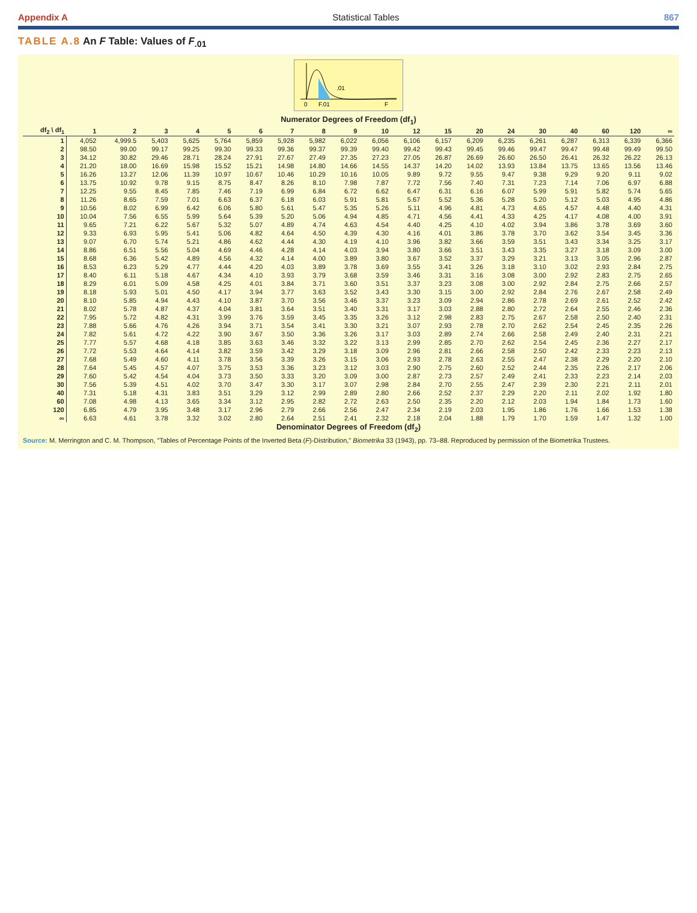Appendix A Statistical Tables 867
TABLE A.8 An F Table: Values of F<sub>.01</sub>
0
F.01
.01
F
Numerator Degrees of Freedom (df<sub>1</sub>)
| df<sub>2</sub> \ df<sub>1</sub> | 1 | 2 | 3 | 4 | 5 | 6 | 7 | 8 | 9 | 10 | 12 | 15 | 20 | 24 | 30 | 40 | 60 | 120 | ∞ |
| --- | --- | --- | --- | --- | --- | --- | --- | --- | --- | --- | --- | --- | --- | --- | --- | --- | --- | --- | --- |
| 1 | 4,052 | 4,999.5 | 5,403 | 5,625 | 5,764 | 5,859 | 5,928 | 5,982 | 6,022 | 6,056 | 6,106 | 6,157 | 6,209 | 6,235 | 6,261 | 6,287 | 6,313 | 6,339 | 6,366 |
| 2 | 98.50 | 99.00 | 99.17 | 99.25 | 99.30 | 99.33 | 99.36 | 99.37 | 99.39 | 99.40 | 99.42 | 99.43 | 99.45 | 99.46 | 99.47 | 99.47 | 99.48 | 99.49 | 99.50 |
| 3 | 34.12 | 30.82 | 29.46 | 28.71 | 28.24 | 27.91 | 27.67 | 27.49 | 27.35 | 27.23 | 27.05 | 26.87 | 26.69 | 26.60 | 26.50 | 26.41 | 26.32 | 26.22 | 26.13 |
| 4 | 21.20 | 18.00 | 16.69 | 15.98 | 15.52 | 15.21 | 14.98 | 14.80 | 14.66 | 14.55 | 14.37 | 14.20 | 14.02 | 13.93 | 13.84 | 13.75 | 13.65 | 13.56 | 13.46 |
| 5 | 16.26 | 13.27 | 12.06 | 11.39 | 10.97 | 10.67 | 10.46 | 10.29 | 10.16 | 10.05 | 9.89 | 9.72 | 9.55 | 9.47 | 9.38 | 9.29 | 9.20 | 9.11 | 9.02 |
| 6 | 13.75 | 10.92 | 9.78 | 9.15 | 8.75 | 8.47 | 8.26 | 8.10 | 7.98 | 7.87 | 7.72 | 7.56 | 7.40 | 7.31 | 7.23 | 7.14 | 7.06 | 6.97 | 6.88 |
| 7 | 12.25 | 9.55 | 8.45 | 7.85 | 7.46 | 7.19 | 6.99 | 6.84 | 6.72 | 6.62 | 6.47 | 6.31 | 6.16 | 6.07 | 5.99 | 5.91 | 5.82 | 5.74 | 5.65 |
| 8 | 11.26 | 8.65 | 7.59 | 7.01 | 6.63 | 6.37 | 6.18 | 6.03 | 5.91 | 5.81 | 5.67 | 5.52 | 5.36 | 5.28 | 5.20 | 5.12 | 5.03 | 4.95 | 4.86 |
| 9 | 10.56 | 8.02 | 6.99 | 6.42 | 6.06 | 5.80 | 5.61 | 5.47 | 5.35 | 5.26 | 5.11 | 4.96 | 4.81 | 4.73 | 4.65 | 4.57 | 4.48 | 4.40 | 4.31 |
| 10 | 10.04 | 7.56 | 6.55 | 5.99 | 5.64 | 5.39 | 5.20 | 5.06 | 4.94 | 4.85 | 4.71 | 4.56 | 4.41 | 4.33 | 4.25 | 4.17 | 4.08 | 4.00 | 3.91 |
| 11 | 9.65 | 7.21 | 6.22 | 5.67 | 5.32 | 5.07 | 4.89 | 4.74 | 4.63 | 4.54 | 4.40 | 4.25 | 4.10 | 4.02 | 3.94 | 3.86 | 3.78 | 3.69 | 3.60 |
| 12 | 9.33 | 6.93 | 5.95 | 5.41 | 5.06 | 4.82 | 4.64 | 4.50 | 4.39 | 4.30 | 4.16 | 4.01 | 3.86 | 3.78 | 3.70 | 3.62 | 3.54 | 3.45 | 3.36 |
| 13 | 9.07 | 6.70 | 5.74 | 5.21 | 4.86 | 4.62 | 4.44 | 4.30 | 4.19 | 4.10 | 3.96 | 3.82 | 3.66 | 3.59 | 3.51 | 3.43 | 3.34 | 3.25 | 3.17 |
| 14 | 8.86 | 6.51 | 5.56 | 5.04 | 4.69 | 4.46 | 4.28 | 4.14 | 4.03 | 3.94 | 3.80 | 3.66 | 3.51 | 3.43 | 3.35 | 3.27 | 3.18 | 3.09 | 3.00 |
| 15 | 8.68 | 6.36 | 5.42 | 4.89 | 4.56 | 4.32 | 4.14 | 4.00 | 3.89 | 3.80 | 3.67 | 3.52 | 3.37 | 3.29 | 3.21 | 3.13 | 3.05 | 2.96 | 2.87 |
| 16 | 8.53 | 6.23 | 5.29 | 4.77 | 4.44 | 4.20 | 4.03 | 3.89 | 3.78 | 3.69 | 3.55 | 3.41 | 3.26 | 3.18 | 3.10 | 3.02 | 2.93 | 2.84 | 2.75 |
| 17 | 8.40 | 6.11 | 5.18 | 4.67 | 4.34 | 4.10 | 3.93 | 3.79 | 3.68 | 3.59 | 3.46 | 3.31 | 3.16 | 3.08 | 3.00 | 2.92 | 2.83 | 2.75 | 2.65 |
| 18 | 8.29 | 6.01 | 5.09 | 4.58 | 4.25 | 4.01 | 3.84 | 3.71 | 3.60 | 3.51 | 3.37 | 3.23 | 3.08 | 3.00 | 2.92 | 2.84 | 2.75 | 2.66 | 2.57 |
| 19 | 8.18 | 5.93 | 5.01 | 4.50 | 4.17 | 3.94 | 3.77 | 3.63 | 3.52 | 3.43 | 3.30 | 3.15 | 3.00 | 2.92 | 2.84 | 2.76 | 2.67 | 2.58 | 2.49 |
| 20 | 8.10 | 5.85 | 4.94 | 4.43 | 4.10 | 3.87 | 3.70 | 3.56 | 3.46 | 3.37 | 3.23 | 3.09 | 2.94 | 2.86 | 2.78 | 2.69 | 2.61 | 2.52 | 2.42 |
| 21 | 8.02 | 5.78 | 4.87 | 4.37 | 4.04 | 3.81 | 3.64 | 3.51 | 3.40 | 3.31 | 3.17 | 3.03 | 2.88 | 2.80 | 2.72 | 2.64 | 2.55 | 2.46 | 2.36 |
| 22 | 7.95 | 5.72 | 4.82 | 4.31 | 3.99 | 3.76 | 3.59 | 3.45 | 3.35 | 3.26 | 3.12 | 2.98 | 2.83 | 2.75 | 2.67 | 2.58 | 2.50 | 2.40 | 2.31 |
| 23 | 7.88 | 5.66 | 4.76 | 4.26 | 3.94 | 3.71 | 3.54 | 3.41 | 3.30 | 3.21 | 3.07 | 2.93 | 2.78 | 2.70 | 2.62 | 2.54 | 2.45 | 2.35 | 2.26 |
| 24 | 7.82 | 5.61 | 4.72 | 4.22 | 3.90 | 3.67 | 3.50 | 3.36 | 3.26 | 3.17 | 3.03 | 2.89 | 2.74 | 2.66 | 2.58 | 2.49 | 2.40 | 2.31 | 2.21 |
| 25 | 7.77 | 5.57 | 4.68 | 4.18 | 3.85 | 3.63 | 3.46 | 3.32 | 3.22 | 3.13 | 2.99 | 2.85 | 2.70 | 2.62 | 2.54 | 2.45 | 2.36 | 2.27 | 2.17 |
| 26 | 7.72 | 5.53 | 4.64 | 4.14 | 3.82 | 3.59 | 3.42 | 3.29 | 3.18 | 3.09 | 2.96 | 2.81 | 2.66 | 2.58 | 2.50 | 2.42 | 2.33 | 2.23 | 2.13 |
| 27 | 7.68 | 5.49 | 4.60 | 4.11 | 3.78 | 3.56 | 3.39 | 3.26 | 3.15 | 3.06 | 2.93 | 2.78 | 2.63 | 2.55 | 2.47 | 2.38 | 2.29 | 2.20 | 2.10 |
| 28 | 7.64 | 5.45 | 4.57 | 4.07 | 3.75 | 3.53 | 3.36 | 3.23 | 3.12 | 3.03 | 2.90 | 2.75 | 2.60 | 2.52 | 2.44 | 2.35 | 2.26 | 2.17 | 2.06 |
| 29 | 7.60 | 5.42 | 4.54 | 4.04 | 3.73 | 3.50 | 3.33 | 3.20 | 3.09 | 3.00 | 2.87 | 2.73 | 2.57 | 2.49 | 2.41 | 2.33 | 2.23 | 2.14 | 2.03 |
| 30 | 7.56 | 5.39 | 4.51 | 4.02 | 3.70 | 3.47 | 3.30 | 3.17 | 3.07 | 2.98 | 2.84 | 2.70 | 2.55 | 2.47 | 2.39 | 2.30 | 2.21 | 2.11 | 2.01 |
| 40 | 7.31 | 5.18 | 4.31 | 3.83 | 3.51 | 3.29 | 3.12 | 2.99 | 2.89 | 2.80 | 2.66 | 2.52 | 2.37 | 2.29 | 2.20 | 2.11 | 2.02 | 1.92 | 1.80 |
| 60 | 7.08 | 4.98 | 4.13 | 3.65 | 3.34 | 3.12 | 2.95 | 2.82 | 2.72 | 2.63 | 2.50 | 2.35 | 2.20 | 2.12 | 2.03 | 1.94 | 1.84 | 1.73 | 1.60 |
| 120 | 6.85 | 4.79 | 3.95 | 3.48 | 3.17 | 2.96 | 2.79 | 2.66 | 2.56 | 2.47 | 2.34 | 2.19 | 2.03 | 1.95 | 1.86 | 1.76 | 1.66 | 1.53 | 1.38 |
| ∞ | 6.63 | 4.61 | 3.78 | 3.32 | 3.02 | 2.80 | 2.64 | 2.51 | 2.41 | 2.32 | 2.18 | 2.04 | 1.88 | 1.79 | 1.70 | 1.59 | 1.47 | 1.32 | 1.00 |
Denominator Degrees of Freedom (df<sub>2</sub>)
Source: M. Merrington and C. M. Thompson, "Tables of Percentage Points of the Inverted Beta (F)-Distribution," Biometrika 33 (1943), pp. 73–88. Reproduced by permission of the Biometrika Trustees.